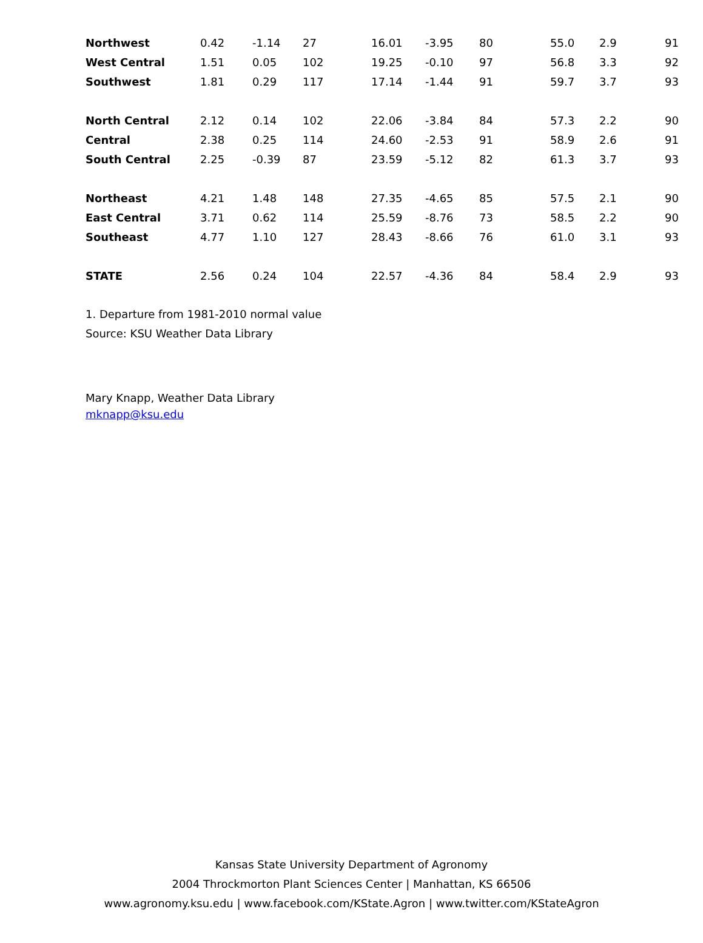| Northwest | 0.42 | -1.14 | 27 | 16.01 | -3.95 | 80 | 55.0 | 2.9 | 91 |
| West Central | 1.51 | 0.05 | 102 | 19.25 | -0.10 | 97 | 56.8 | 3.3 | 92 |
| Southwest | 1.81 | 0.29 | 117 | 17.14 | -1.44 | 91 | 59.7 | 3.7 | 93 |
| North Central | 2.12 | 0.14 | 102 | 22.06 | -3.84 | 84 | 57.3 | 2.2 | 90 |
| Central | 2.38 | 0.25 | 114 | 24.60 | -2.53 | 91 | 58.9 | 2.6 | 91 |
| South Central | 2.25 | -0.39 | 87 | 23.59 | -5.12 | 82 | 61.3 | 3.7 | 93 |
| Northeast | 4.21 | 1.48 | 148 | 27.35 | -4.65 | 85 | 57.5 | 2.1 | 90 |
| East Central | 3.71 | 0.62 | 114 | 25.59 | -8.76 | 73 | 58.5 | 2.2 | 90 |
| Southeast | 4.77 | 1.10 | 127 | 28.43 | -8.66 | 76 | 61.0 | 3.1 | 93 |
| STATE | 2.56 | 0.24 | 104 | 22.57 | -4.36 | 84 | 58.4 | 2.9 | 93 |
1. Departure from 1981-2010 normal value
Source: KSU Weather Data Library
Mary Knapp, Weather Data Library
mknapp@ksu.edu
Kansas State University Department of Agronomy
2004 Throckmorton Plant Sciences Center | Manhattan, KS 66506
www.agronomy.ksu.edu | www.facebook.com/KState.Agron | www.twitter.com/KStateAgron